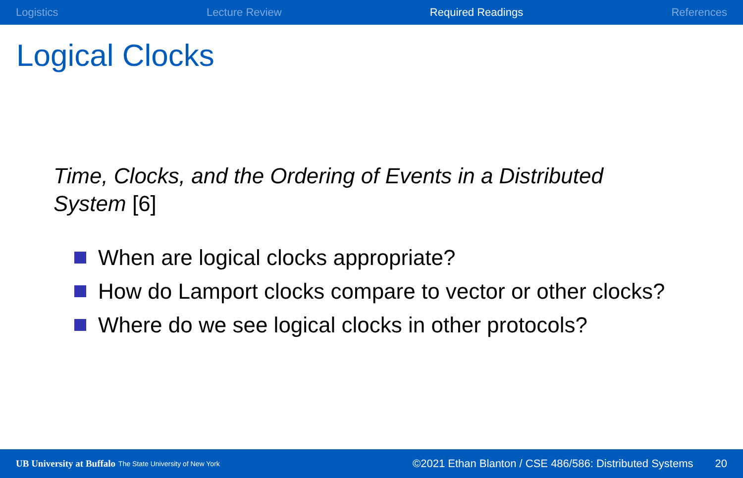Logistics Lecture Review Required Readings References
Logical Clocks
Time, Clocks, and the Ordering of Events in a Distributed System [6]
When are logical clocks appropriate?
How do Lamport clocks compare to vector or other clocks?
Where do we see logical clocks in other protocols?
UB University at Buffalo The State University of New York ©2021 Ethan Blanton / CSE 486/586: Distributed Systems 20